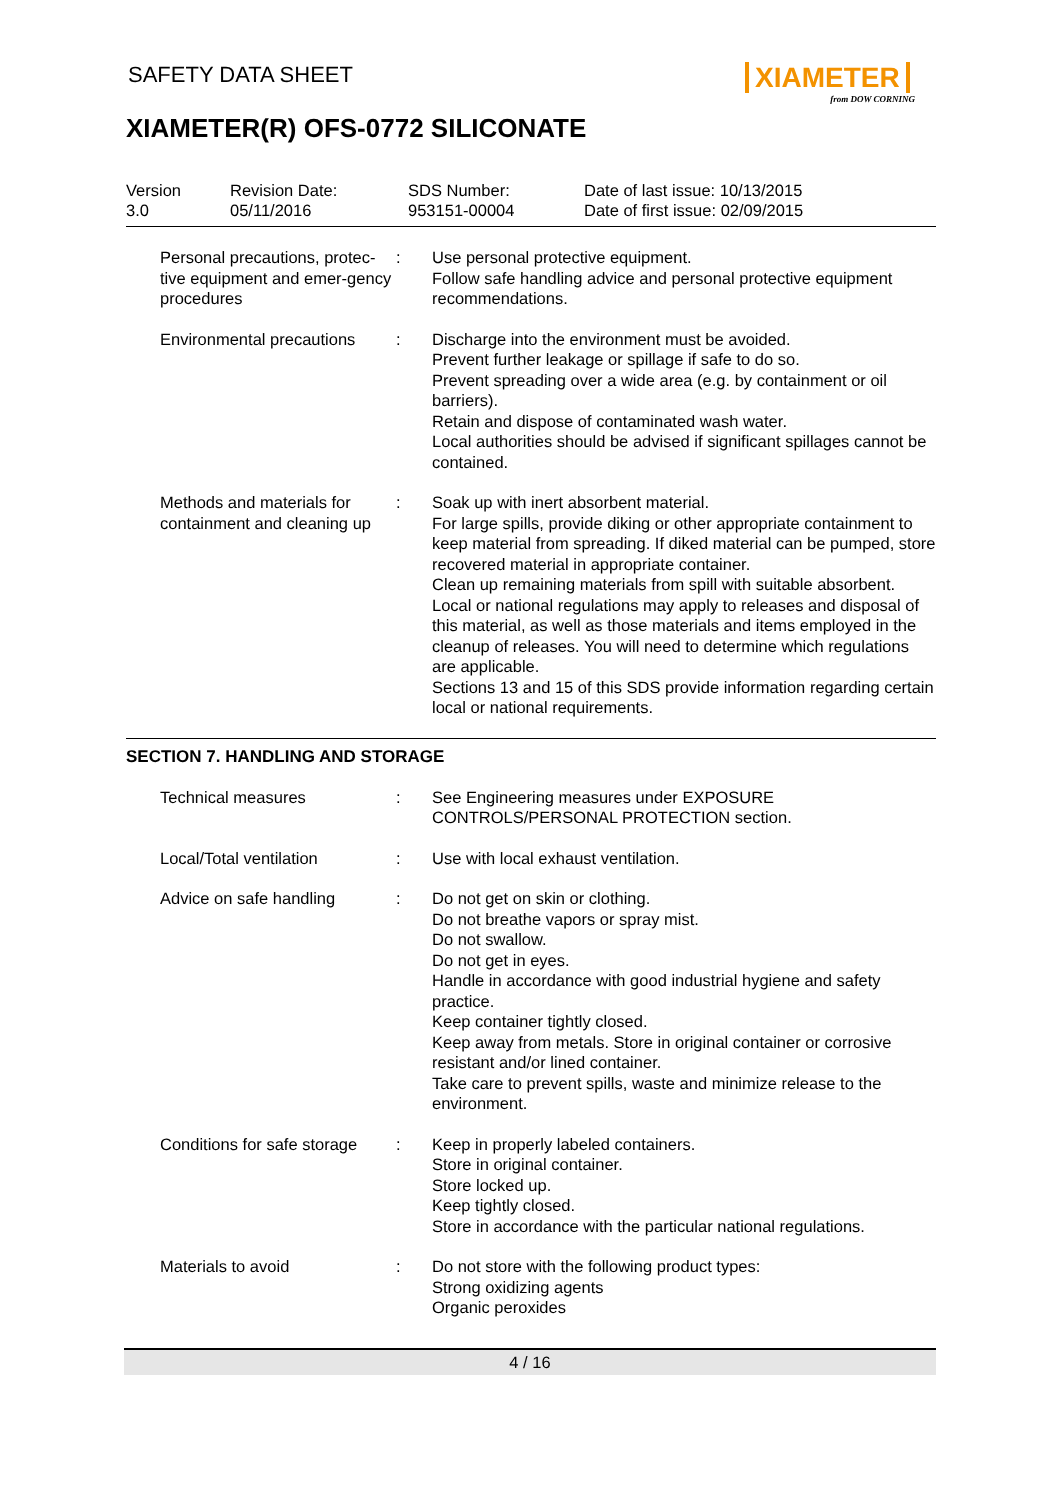SAFETY DATA SHEET
XIAMETER
from DOW CORNING
XIAMETER(R) OFS-0772 SILICONATE
| Version 3.0 | Revision Date: 05/11/2016 | SDS Number: 953151-00004 | Date of last issue: 10/13/2015 Date of first issue: 02/09/2015 |
| Personal precautions, protec-tive equipment and emer-gency procedures | : | Use personal protective equipment. Follow safe handling advice and personal protective equipment recommendations. |
| Environmental precautions | : | Discharge into the environment must be avoided. Prevent further leakage or spillage if safe to do so. Prevent spreading over a wide area (e.g. by containment or oil barriers). Retain and dispose of contaminated wash water. Local authorities should be advised if significant spillages cannot be contained. |
| Methods and materials for containment and cleaning up | : | Soak up with inert absorbent material. For large spills, provide diking or other appropriate containment to keep material from spreading. If diked material can be pumped, store recovered material in appropriate container. Clean up remaining materials from spill with suitable absorbent. Local or national regulations may apply to releases and disposal of this material, as well as those materials and items employed in the cleanup of releases. You will need to determine which regulations are applicable. Sections 13 and 15 of this SDS provide information regarding certain local or national requirements. |
SECTION 7. HANDLING AND STORAGE
| Technical measures | : | See Engineering measures under EXPOSURE CONTROLS/PERSONAL PROTECTION section. |
| Local/Total ventilation | : | Use with local exhaust ventilation. |
| Advice on safe handling | : | Do not get on skin or clothing. Do not breathe vapors or spray mist. Do not swallow. Do not get in eyes. Handle in accordance with good industrial hygiene and safety practice. Keep container tightly closed. Keep away from metals. Store in original container or corrosive resistant and/or lined container. Take care to prevent spills, waste and minimize release to the environment. |
| Conditions for safe storage | : | Keep in properly labeled containers. Store in original container. Store locked up. Keep tightly closed. Store in accordance with the particular national regulations. |
| Materials to avoid | : | Do not store with the following product types: Strong oxidizing agents Organic peroxides |
4 / 16